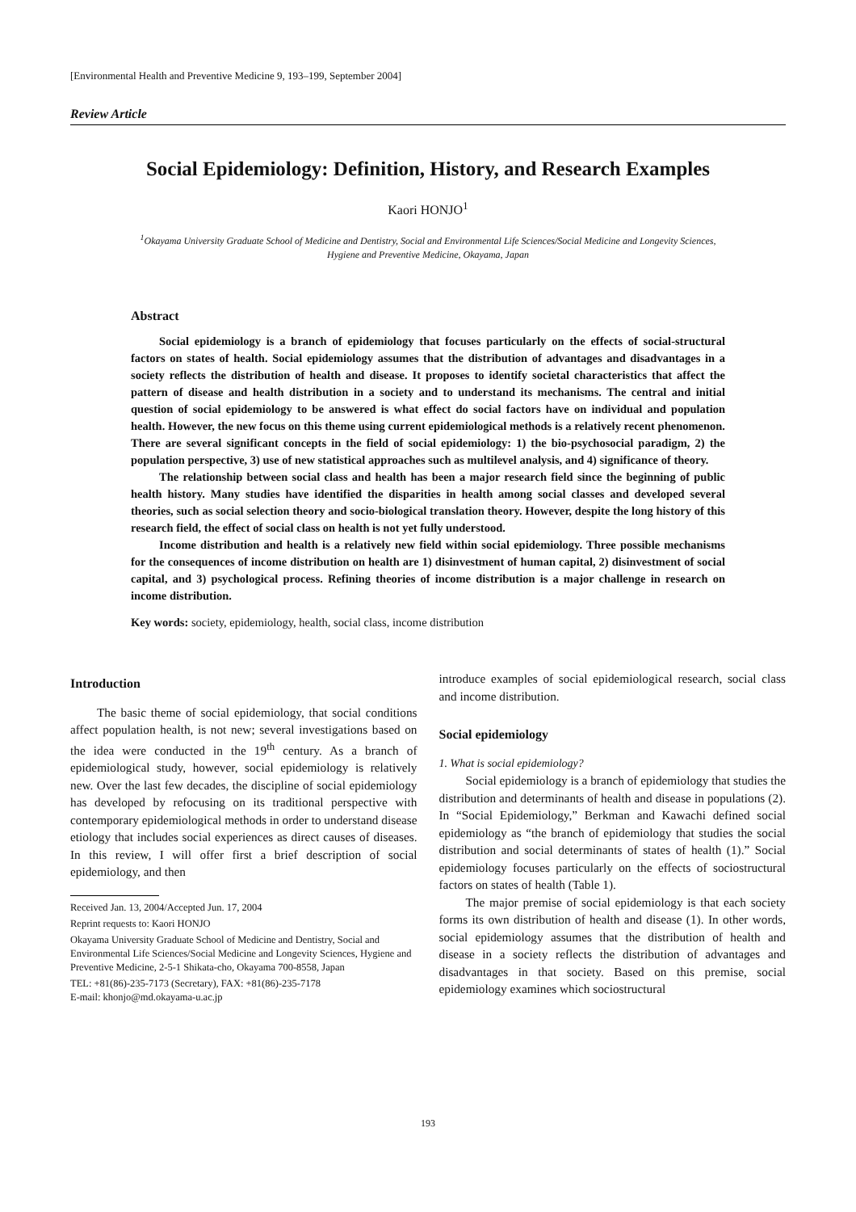[Environmental Health and Preventive Medicine 9, 193–199, September 2004]
Review Article
Social Epidemiology: Definition, History, and Research Examples
Kaori HONJO<sup>1</sup>
<sup>1</sup> Okayama University Graduate School of Medicine and Dentistry, Social and Environmental Life Sciences/Social Medicine and Longevity Sciences,
Hygiene and Preventive Medicine, Okayama, Japan
Abstract
Social epidemiology is a branch of epidemiology that focuses particularly on the effects of social-structural factors on states of health. Social epidemiology assumes that the distribution of advantages and disadvantages in a society reflects the distribution of health and disease. It proposes to identify societal characteristics that affect the pattern of disease and health distribution in a society and to understand its mechanisms. The central and initial question of social epidemiology to be answered is what effect do social factors have on individual and population health. However, the new focus on this theme using current epidemiological methods is a relatively recent phenomenon. There are several significant concepts in the field of social epidemiology: 1) the bio-psychosocial paradigm, 2) the population perspective, 3) use of new statistical approaches such as multilevel analysis, and 4) significance of theory.
The relationship between social class and health has been a major research field since the beginning of public health history. Many studies have identified the disparities in health among social classes and developed several theories, such as social selection theory and socio-biological translation theory. However, despite the long history of this research field, the effect of social class on health is not yet fully understood.
Income distribution and health is a relatively new field within social epidemiology. Three possible mechanisms for the consequences of income distribution on health are 1) disinvestment of human capital, 2) disinvestment of social capital, and 3) psychological process. Refining theories of income distribution is a major challenge in research on income distribution.
Key words: society, epidemiology, health, social class, income distribution
Introduction
The basic theme of social epidemiology, that social conditions affect population health, is not new; several investigations based on the idea were conducted in the 19<sup>th</sup> century. As a branch of epidemiological study, however, social epidemiology is relatively new. Over the last few decades, the discipline of social epidemiology has developed by refocusing on its traditional perspective with contemporary epidemiological methods in order to understand disease etiology that includes social experiences as direct causes of diseases. In this review, I will offer first a brief description of social epidemiology, and then
Received Jan. 13, 2004/Accepted Jun. 17, 2004
Reprint requests to: Kaori HONJO
Okayama University Graduate School of Medicine and Dentistry, Social and Environmental Life Sciences/Social Medicine and Longevity Sciences, Hygiene and Preventive Medicine, 2-5-1 Shikata-cho, Okayama 700-8558, Japan
TEL: +81(86)-235-7173 (Secretary), FAX: +81(86)-235-7178
E-mail: khonjo@md.okayama-u.ac.jp
introduce examples of social epidemiological research, social class and income distribution.
Social epidemiology
1. What is social epidemiology?
Social epidemiology is a branch of epidemiology that studies the distribution and determinants of health and disease in populations (2). In “Social Epidemiology,” Berkman and Kawachi defined social epidemiology as “the branch of epidemiology that studies the social distribution and social determinants of states of health (1).” Social epidemiology focuses particularly on the effects of sociostructural factors on states of health (Table 1).
The major premise of social epidemiology is that each society forms its own distribution of health and disease (1). In other words, social epidemiology assumes that the distribution of health and disease in a society reflects the distribution of advantages and disadvantages in that society. Based on this premise, social epidemiology examines which sociostructural
193